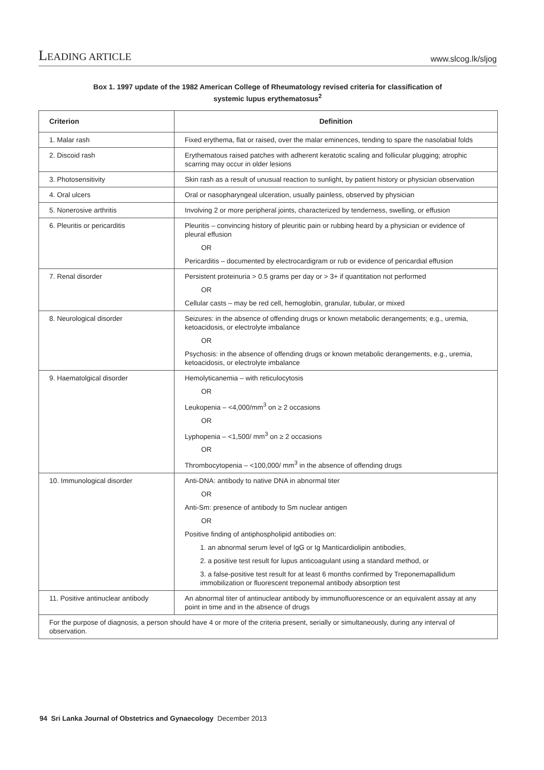LEADING ARTICLE www.slcog.lk/sljog
Box 1. 1997 update of the 1982 American College of Rheumatology revised criteria for classification of
systemic lupus erythematosus<sup>2</sup>
| Criterion | Definition |
| --- | --- |
| 1. Malar rash | Fixed erythema, flat or raised, over the malar eminences, tending to spare the nasolabial folds |
| 2. Discoid rash | Erythematous raised patches with adherent keratotic scaling and follicular plugging; atrophic scarring may occur in older lesions |
| 3. Photosensitivity | Skin rash as a result of unusual reaction to sunlight, by patient history or physician observation |
| 4. Oral ulcers | Oral or nasopharyngeal ulceration, usually painless, observed by physician |
| 5. Nonerosive arthritis | Involving 2 or more peripheral joints, characterized by tenderness, swelling, or effusion |
| 6. Pleuritis or pericarditis | Pleuritis – convincing history of pleuritic pain or rubbing heard by a physician or evidence of pleural effusion OR Pericarditis – documented by electrocardigram or rub or evidence of pericardial effusion |
| 7. Renal disorder | Persistent proteinuria > 0.5 grams per day or > 3+ if quantitation not performed OR Cellular casts – may be red cell, hemoglobin, granular, tubular, or mixed |
| 8. Neurological disorder | Seizures: in the absence of offending drugs or known metabolic derangements; e.g., uremia, ketoacidosis, or electrolyte imbalance OR Psychosis: in the absence of offending drugs or known metabolic derangements, e.g., uremia, ketoacidosis, or electrolyte imbalance |
| 9. Haematolgical disorder | Hemolyticanemia – with reticulocytosis OR Leukopenia – <4,000/mm<sup>3</sup> on ≥ 2 occasions OR Lyphopenia – <1,500/ mm<sup>3</sup> on ≥ 2 occasions OR Thrombocytopenia – <100,000/ mm<sup>3</sup> in the absence of offending drugs |
| 10. Immunological disorder | Anti-DNA: antibody to native DNA in abnormal titer OR Anti-Sm: presence of antibody to Sm nuclear antigen OR Positive finding of antiphospholipid antibodies on: 1. an abnormal serum level of IgG or Ig Manticardiolipin antibodies, 2. a positive test result for lupus anticoagulant using a standard method, or 3. a false-positive test result for at least 6 months confirmed by Treponemapallidum immobilization or fluorescent treponemal antibody absorption test |
| 11. Positive antinuclear antibody | An abnormal titer of antinuclear antibody by immunofluorescence or an equivalent assay at any point in time and in the absence of drugs |
| For the purpose of diagnosis, a person should have 4 or more of the criteria present, serially or simultaneously, during any interval of observation. | |
94 Sri Lanka Journal of Obstetrics and Gynaecology December 2013